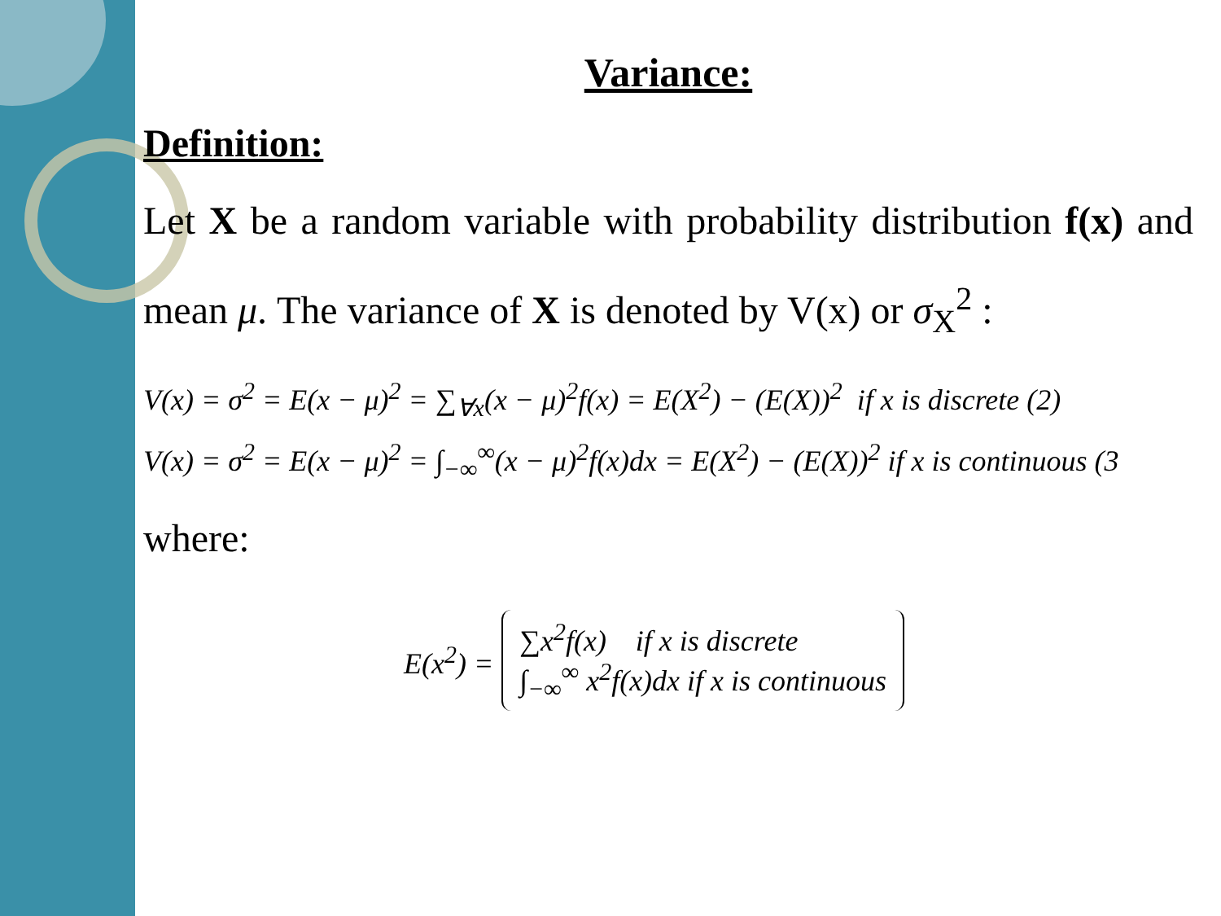Variance:
Definition:
Let X be a random variable with probability distribution f(x) and mean μ. The variance of X is denoted by V(x) or σ<sub>X</sub><sup>2</sup> :
V(x) = σ<sup>2</sup> = E(x − μ)<sup>2</sup> = ∑<sub>∀x</sub>(x − μ)<sup>2</sup>f(x) = E(X<sup>2</sup>) − (E(X))<sup>2</sup> if x is discrete (2)
V(x) = σ<sup>2</sup> = E(x − μ)<sup>2</sup> = ∫<sub>−∞</sub><sup>∞</sup>(x − μ)<sup>2</sup>f(x)dx = E(X<sup>2</sup>) − (E(X))<sup>2</sup> if x is continuous (3
where:
E(x<sup>2</sup>) =
∑x<sup>2</sup>f(x) if x is discrete
∫<sub>−∞</sub><sup>∞</sup> x<sup>2</sup>f(x)dx if x is continuous